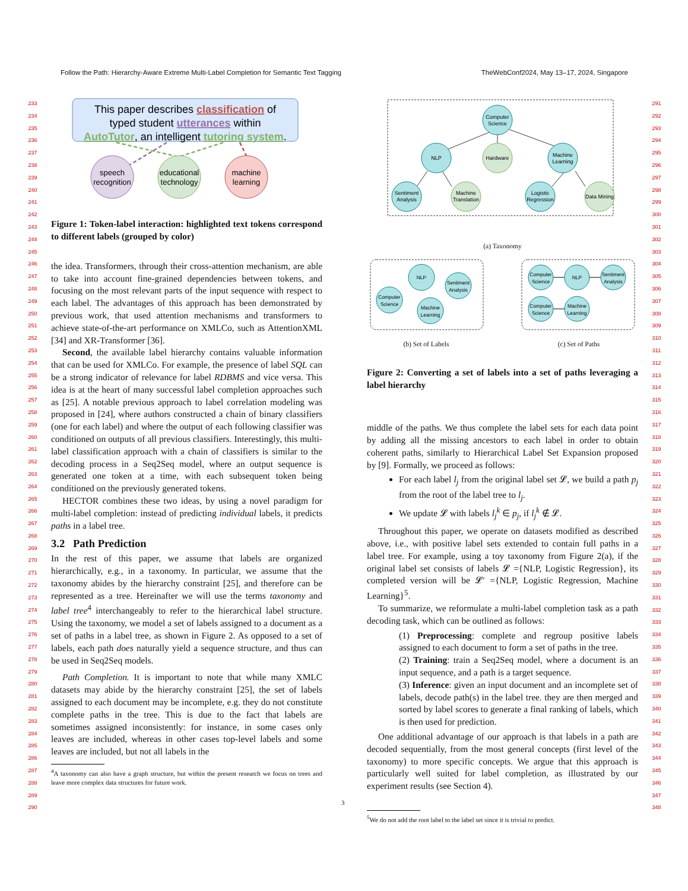Follow the Path: Hierarchy-Aware Extreme Multi-Label Completion for Semantic Text Tagging TheWebConf2024, May 13–17, 2024, Singapore
233
234
235
236
237
238
239
240
241
242
243
244
245
246
247
248
249
250
251
252
253
254
255
256
257
258
259
260
261
262
263
264
265
266
267
268
269
270
271
272
273
274
275
276
277
278
279
280
281
282
283
284
285
286
287
288
289
290
This paper describes classification of
typed student utterances within
AutoTutor, an intelligent tutoring system.
speech
recognition
educational
technology
machine
learning
Figure 1: Token-label interaction: highlighted text tokens correspond to different labels (grouped by color)
the idea. Transformers, through their cross-attention mechanism, are able to take into account fine-grained dependencies between tokens, and focusing on the most relevant parts of the input sequence with respect to each label. The advantages of this approach has been demonstrated by previous work, that used attention mechanisms and transformers to achieve state-of-the-art performance on XMLCo, such as AttentionXML [34] and XR-Transformer [36].
Second, the available label hierarchy contains valuable information that can be used for XMLCo. For example, the presence of label SQL can be a strong indicator of relevance for label RDBMS and vice versa. This idea is at the heart of many successful label completion approaches such as [25]. A notable previous approach to label correlation modeling was proposed in [24], where authors constructed a chain of binary classifiers (one for each label) and where the output of each following classifier was conditioned on outputs of all previous classifiers. Interestingly, this multi-label classification approach with a chain of classifiers is similar to the decoding process in a Seq2Seq model, where an output sequence is generated one token at a time, with each subsequent token being conditioned on the previously generated tokens.
HECTOR combines these two ideas, by using a novel paradigm for multi-label completion: instead of predicting individual labels, it predicts paths in a label tree.
3.2 Path Prediction
In the rest of this paper, we assume that labels are organized hierarchically, e.g., in a taxonomy. In particular, we assume that the taxonomy abides by the hierarchy constraint [25], and therefore can be represented as a tree. Hereinafter we will use the terms taxonomy and label tree<sup>4</sup> interchangeably to refer to the hierarchical label structure. Using the taxonomy, we model a set of labels assigned to a document as a set of paths in a label tree, as shown in Figure 2. As opposed to a set of labels, each path does naturally yield a sequence structure, and thus can be used in Seq2Seq models.
Path Completion. It is important to note that while many XMLC datasets may abide by the hierarchy constraint [25], the set of labels assigned to each document may be incomplete, e.g. they do not constitute complete paths in the tree. This is due to the fact that labels are sometimes assigned inconsistently: for instance, in some cases only leaves are included, whereas in other cases top-level labels and some leaves are included, but not all labels in the
<sup>4</sup> A taxonomy can also have a graph structure, but within the present research we focus on trees and leave more complex data structures for future work.
Computer
Science
NLP
Hardware
Machine
Learning
Sentiment
Analysis
Machine
Translation
Logistic
Regression
Data Mining
(a) Taxonomy
Computer
Science
NLP
Sentiment
Analysis
Machine
Learning
(b) Set of Labels
Computer
Science
NLP
Sentiment
Analysis
Computer
Science
Machine
Learning
(c) Set of Paths
Figure 2: Converting a set of labels into a set of paths leveraging a label hierarchy
middle of the paths. We thus complete the label sets for each data point by adding all the missing ancestors to each label in order to obtain coherent paths, similarly to Hierarchical Label Set Expansion proposed by [9]. Formally, we proceed as follows:
For each label l<sub>j</sub> from the original label set 𝓛, we build a path p<sub>j</sub> from the root of the label tree to l<sub>j</sub>.
We update 𝓛 with labels l<sub>j</sub><sup>k</sup> ∈ p<sub>j</sub>, if l<sub>j</sub><sup>k</sup> ∉ 𝓛.
Throughout this paper, we operate on datasets modified as described above, i.e., with positive label sets extended to contain full paths in a label tree. For example, using a toy taxonomy from Figure 2(a), if the original label set consists of labels 𝓛 ={NLP, Logistic Regression}, its completed version will be 𝓛′ ={NLP, Logistic Regression, Machine Learning}<sup>5</sup>.
To summarize, we reformulate a multi-label completion task as a path decoding task, which can be outlined as follows:
(1) Preprocessing: complete and regroup positive labels assigned to each document to form a set of paths in the tree.
(2) Training: train a Seq2Seq model, where a document is an input sequence, and a path is a target sequence.
(3) Inference: given an input document and an incomplete set of labels, decode path(s) in the label tree. they are then merged and sorted by label scores to generate a final ranking of labels, which is then used for prediction.
One additional advantage of our approach is that labels in a path are decoded sequentially, from the most general concepts (first level of the taxonomy) to more specific concepts. We argue that this approach is particularly well suited for label completion, as illustrated by our experiment results (see Section 4).
<sup>5</sup> We do not add the root label to the label set since it is trivial to predict.
291
292
293
294
295
296
297
298
299
300
301
302
303
304
305
306
307
308
309
310
311
312
313
314
315
316
317
318
319
320
321
322
323
324
325
326
327
328
329
330
331
332
333
334
335
336
337
338
339
340
341
342
343
344
345
346
347
348
3